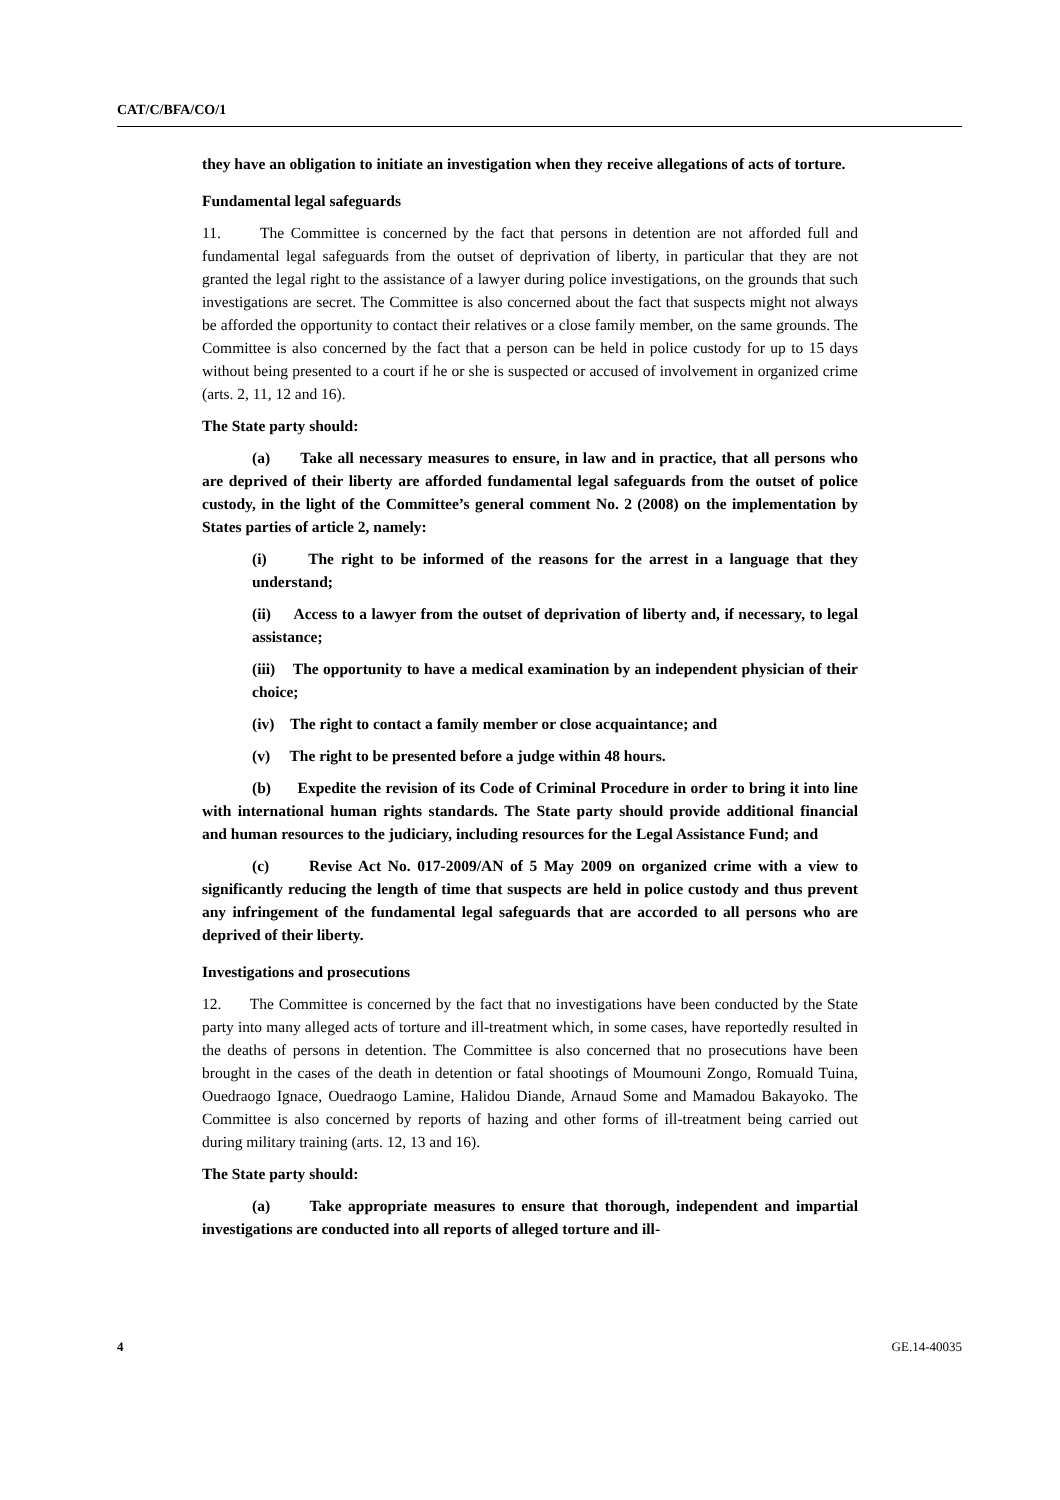CAT/C/BFA/CO/1
they have an obligation to initiate an investigation when they receive allegations of acts of torture.
Fundamental legal safeguards
11. The Committee is concerned by the fact that persons in detention are not afforded full and fundamental legal safeguards from the outset of deprivation of liberty, in particular that they are not granted the legal right to the assistance of a lawyer during police investigations, on the grounds that such investigations are secret. The Committee is also concerned about the fact that suspects might not always be afforded the opportunity to contact their relatives or a close family member, on the same grounds. The Committee is also concerned by the fact that a person can be held in police custody for up to 15 days without being presented to a court if he or she is suspected or accused of involvement in organized crime (arts. 2, 11, 12 and 16).
The State party should:
(a) Take all necessary measures to ensure, in law and in practice, that all persons who are deprived of their liberty are afforded fundamental legal safeguards from the outset of police custody, in the light of the Committee’s general comment No. 2 (2008) on the implementation by States parties of article 2, namely:
(i) The right to be informed of the reasons for the arrest in a language that they understand;
(ii) Access to a lawyer from the outset of deprivation of liberty and, if necessary, to legal assistance;
(iii) The opportunity to have a medical examination by an independent physician of their choice;
(iv) The right to contact a family member or close acquaintance; and
(v) The right to be presented before a judge within 48 hours.
(b) Expedite the revision of its Code of Criminal Procedure in order to bring it into line with international human rights standards. The State party should provide additional financial and human resources to the judiciary, including resources for the Legal Assistance Fund; and
(c) Revise Act No. 017-2009/AN of 5 May 2009 on organized crime with a view to significantly reducing the length of time that suspects are held in police custody and thus prevent any infringement of the fundamental legal safeguards that are accorded to all persons who are deprived of their liberty.
Investigations and prosecutions
12. The Committee is concerned by the fact that no investigations have been conducted by the State party into many alleged acts of torture and ill-treatment which, in some cases, have reportedly resulted in the deaths of persons in detention. The Committee is also concerned that no prosecutions have been brought in the cases of the death in detention or fatal shootings of Moumouni Zongo, Romuald Tuina, Ouedraogo Ignace, Ouedraogo Lamine, Halidou Diande, Arnaud Some and Mamadou Bakayoko. The Committee is also concerned by reports of hazing and other forms of ill-treatment being carried out during military training (arts. 12, 13 and 16).
The State party should:
(a) Take appropriate measures to ensure that thorough, independent and impartial investigations are conducted into all reports of alleged torture and ill-
4 GE.14-40035